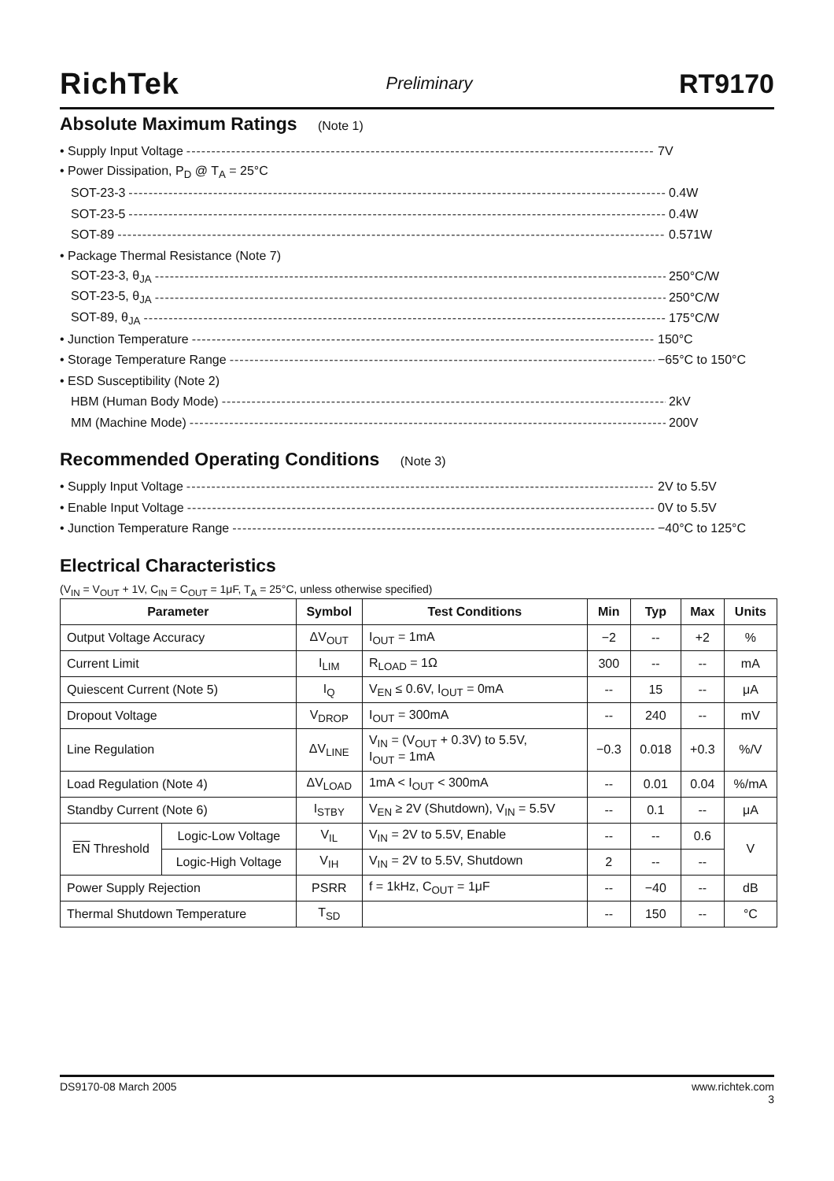RichTek Preliminary RT9170
Absolute Maximum Ratings (Note 1)
• Supply Input Voltage 7V
• Power Dissipation, P<sub>D</sub> @ T<sub>A</sub> = 25°C
SOT-23-3 0.4W
SOT-23-5 0.4W
SOT-89 0.571W
• Package Thermal Resistance (Note 7)
SOT-23-3, θ<sub>JA</sub> 250°C/W
SOT-23-5, θ<sub>JA</sub> 250°C/W
SOT-89, θ<sub>JA</sub> 175°C/W
• Junction Temperature 150°C
• Storage Temperature Range −65°C to 150°C
• ESD Susceptibility (Note 2)
HBM (Human Body Mode) 2kV
MM (Machine Mode) 200V
Recommended Operating Conditions (Note 3)
• Supply Input Voltage 2V to 5.5V
• Enable Input Voltage 0V to 5.5V
• Junction Temperature Range −40°C to 125°C
Electrical Characteristics
(V<sub>IN</sub> = V<sub>OUT</sub> + 1V, C<sub>IN</sub> = C<sub>OUT</sub> = 1μF, T<sub>A</sub> = 25°C, unless otherwise specified)
| Parameter | | Symbol | Test Conditions | Min | Typ | Max | Units |
| --- | --- | --- | --- | --- | --- | --- | --- |
| Output Voltage Accuracy | | ΔV<sub>OUT</sub> | I<sub>OUT</sub> = 1mA | −2 | -- | +2 | % |
| Current Limit | | I<sub>LIM</sub> | R<sub>LOAD</sub> = 1Ω | 300 | -- | -- | mA |
| Quiescent Current (Note 5) | | I<sub>Q</sub> | V<sub>EN</sub> ≤ 0.6V, I<sub>OUT</sub> = 0mA | -- | 15 | -- | μA |
| Dropout Voltage | | V<sub>DROP</sub> | I<sub>OUT</sub> = 300mA | -- | 240 | -- | mV |
| Line Regulation | | ΔV<sub>LINE</sub> | V<sub>IN</sub> = (V<sub>OUT</sub> + 0.3V) to 5.5V, I<sub>OUT</sub> = 1mA | −0.3 | 0.018 | +0.3 | %/V |
| Load Regulation (Note 4) | | ΔV<sub>LOAD</sub> | 1mA < I<sub>OUT</sub> < 300mA | -- | 0.01 | 0.04 | %/mA |
| Standby Current (Note 6) | | I<sub>STBY</sub> | V<sub>EN</sub> ≥ 2V (Shutdown), V<sub>IN</sub> = 5.5V | -- | 0.1 | -- | μA |
| EN Threshold | Logic-Low Voltage | V<sub>IL</sub> | V<sub>IN</sub> = 2V to 5.5V, Enable | -- | -- | 0.6 | V |
| | Logic-High Voltage | V<sub>IH</sub> | V<sub>IN</sub> = 2V to 5.5V, Shutdown | 2 | -- | -- | |
| Power Supply Rejection | | PSRR | f = 1kHz, C<sub>OUT</sub> = 1μF | -- | −40 | -- | dB |
| Thermal Shutdown Temperature | | T<sub>SD</sub> | | -- | 150 | -- | °C |
DS9170-08 March 2005 www.richtek.com
3